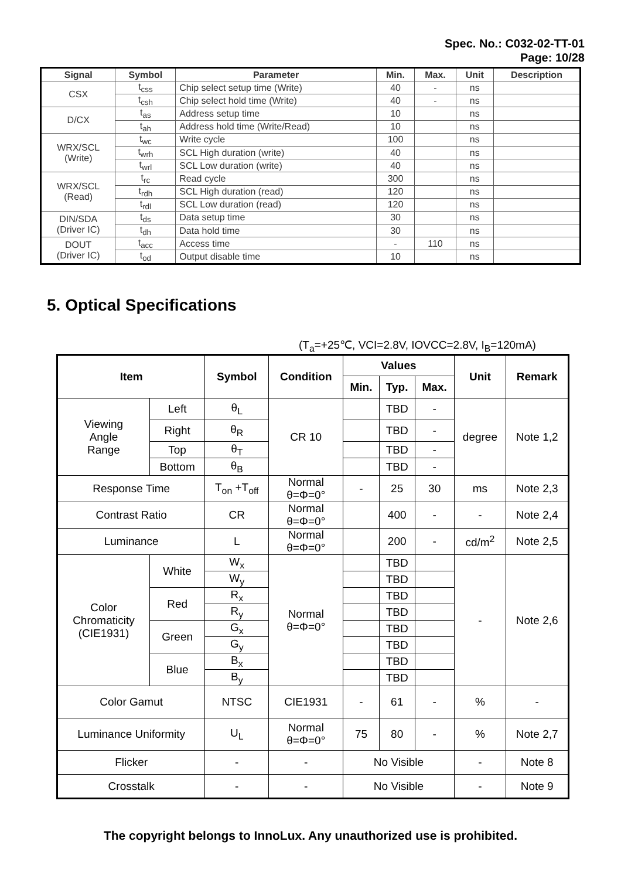Spec. No.: C032-02-TT-01
Page: 10/28
| Signal | Symbol | Parameter | Min. | Max. | Unit | Description |
| --- | --- | --- | --- | --- | --- | --- |
| CSX | t<sub>css</sub> | Chip select setup time (Write) | 40 | - | ns | |
| | t<sub>csh</sub> | Chip select hold time (Write) | 40 | - | ns | |
| D/CX | t<sub>as</sub> | Address setup time | 10 | | ns | |
| | t<sub>ah</sub> | Address hold time (Write/Read) | 10 | | ns | |
| WRX/SCL (Write) | t<sub>wc</sub> | Write cycle | 100 | | ns | |
| | t<sub>wrh</sub> | SCL High duration (write) | 40 | | ns | |
| | t<sub>wrl</sub> | SCL Low duration (write) | 40 | | ns | |
| WRX/SCL (Read) | t<sub>rc</sub> | Read cycle | 300 | | ns | |
| | t<sub>rdh</sub> | SCL High duration (read) | 120 | | ns | |
| | t<sub>rdl</sub> | SCL Low duration (read) | 120 | | ns | |
| DIN/SDA (Driver IC) | t<sub>ds</sub> | Data setup time | 30 | | ns | |
| | t<sub>dh</sub> | Data hold time | 30 | | ns | |
| DOUT (Driver IC) | t<sub>acc</sub> | Access time | - | 110 | ns | |
| | t<sub>od</sub> | Output disable time | 10 | | ns | |
5. Optical Specifications
(T<sub>a</sub>=+25℃, VCI=2.8V, IOVCC=2.8V, I<sub>B</sub>=120mA)
| Item | | Symbol | Condition | Values | | | Unit | Remark |
| --- | --- | --- | --- | --- | --- | --- | --- | --- |
| | | | | Min. | Typ. | Max. | | |
| Viewing Angle Range | Left | θ<sub>L</sub> | CR 10 | | TBD | - | degree | Note 1,2 |
| | Right | θ<sub>R</sub> | | | TBD | - | | |
| | Top | θ<sub>T</sub> | | | TBD | - | | |
| | Bottom | θ<sub>B</sub> | | | TBD | - | | |
| Response Time | | T<sub>on</sub> +T<sub>off</sub> | Normal θ=Φ=0° | - | 25 | 30 | ms | Note 2,3 |
| Contrast Ratio | | CR | Normal θ=Φ=0° | | 400 | - | - | Note 2,4 |
| Luminance | | L | Normal θ=Φ=0° | | 200 | - | cd/m<sup>2</sup> | Note 2,5 |
| Color Chromaticity (CIE1931) | White | W<sub>x</sub> | Normal θ=Φ=0° | | TBD | | - | Note 2,6 |
| | | W<sub>y</sub> | | | TBD | | | |
| | Red | R<sub>x</sub> | | | TBD | | | |
| | | R<sub>y</sub> | | | TBD | | | |
| | Green | G<sub>x</sub> | | | TBD | | | |
| | | G<sub>y</sub> | | | TBD | | | |
| | Blue | B<sub>x</sub> | | | TBD | | | |
| | | B<sub>y</sub> | | | TBD | | | |
| Color Gamut | | NTSC | CIE1931 | - | 61 | - | % | - |
| Luminance Uniformity | | U<sub>L</sub> | Normal θ=Φ=0° | 75 | 80 | - | % | Note 2,7 |
| Flicker | | - | - | No Visible | | | - | Note 8 |
| Crosstalk | | - | - | No Visible | | | - | Note 9 |
The copyright belongs to InnoLux. Any unauthorized use is prohibited.